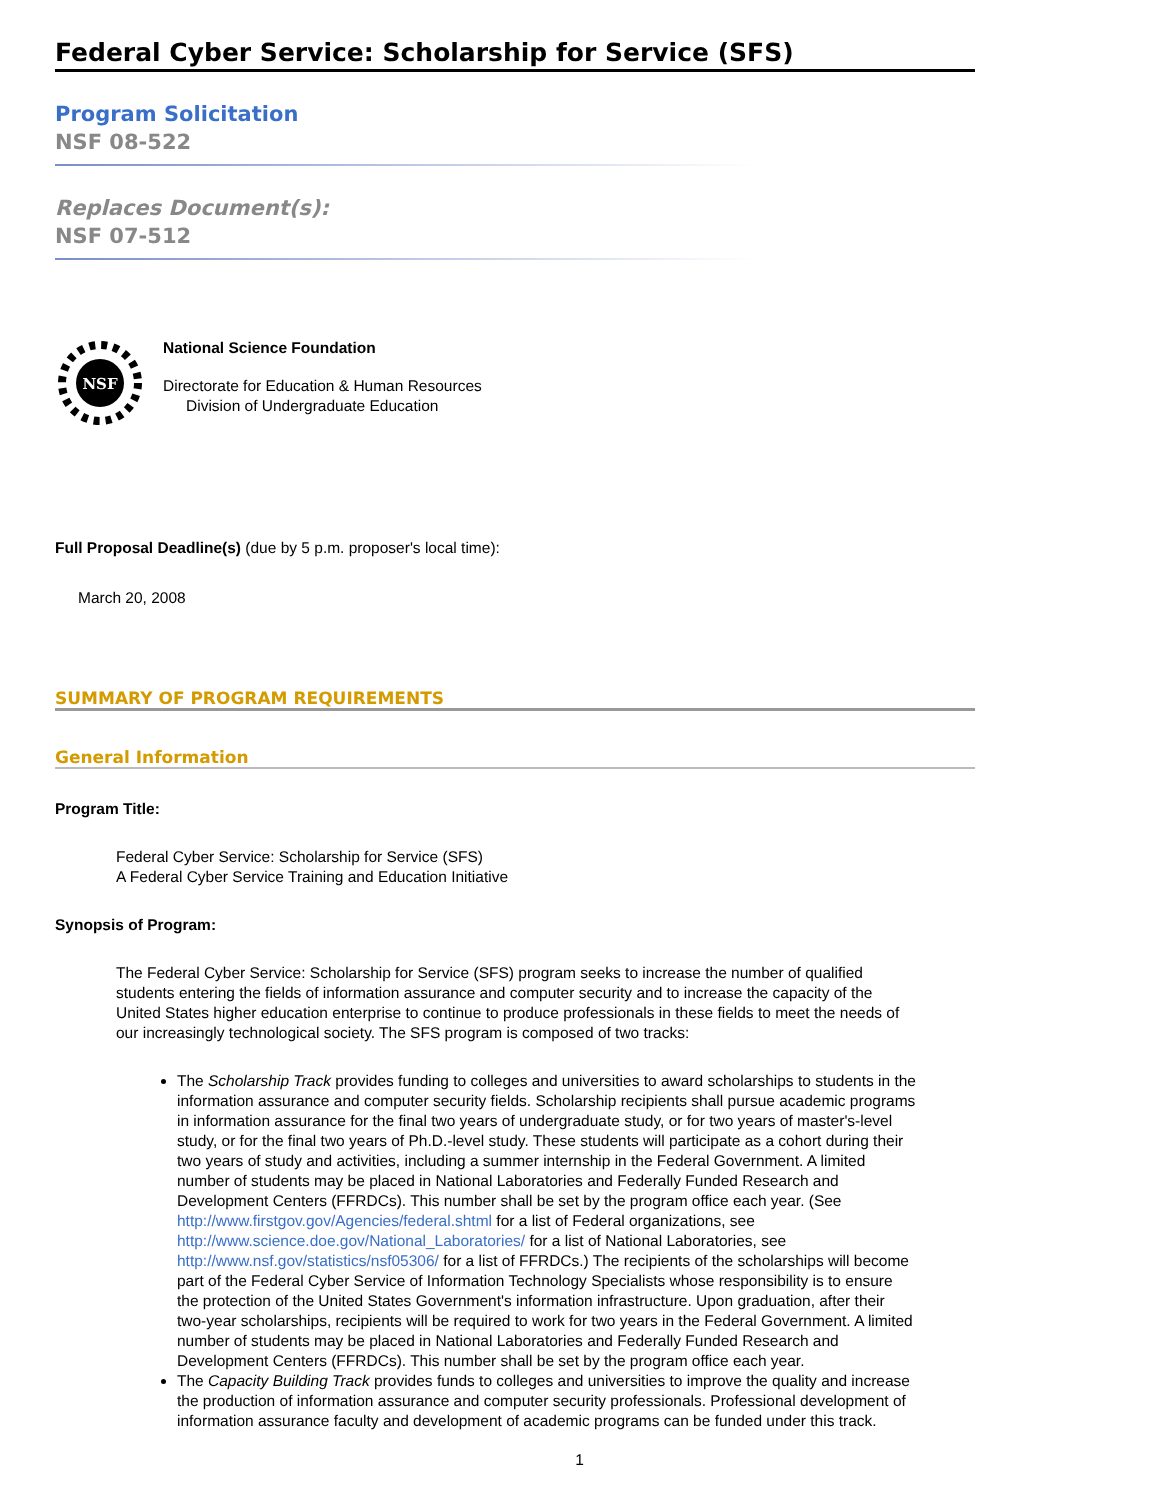Federal Cyber Service: Scholarship for Service (SFS)
Program Solicitation
NSF 08-522
Replaces Document(s):
NSF 07-512
NSF
National Science Foundation
Directorate for Education & Human Resources
Division of Undergraduate Education
Full Proposal Deadline(s) (due by 5 p.m. proposer's local time):
March 20, 2008
SUMMARY OF PROGRAM REQUIREMENTS
General Information
Program Title:
Federal Cyber Service: Scholarship for Service (SFS)
A Federal Cyber Service Training and Education Initiative
Synopsis of Program:
The Federal Cyber Service: Scholarship for Service (SFS) program seeks to increase the number of qualified students entering the fields of information assurance and computer security and to increase the capacity of the United States higher education enterprise to continue to produce professionals in these fields to meet the needs of our increasingly technological society. The SFS program is composed of two tracks:
The Scholarship Track provides funding to colleges and universities to award scholarships to students in the information assurance and computer security fields. Scholarship recipients shall pursue academic programs in information assurance for the final two years of undergraduate study, or for two years of master's-level study, or for the final two years of Ph.D.-level study. These students will participate as a cohort during their two years of study and activities, including a summer internship in the Federal Government. A limited number of students may be placed in National Laboratories and Federally Funded Research and Development Centers (FFRDCs). This number shall be set by the program office each year. (See http://www.firstgov.gov/Agencies/federal.shtml for a list of Federal organizations, see http://www.science.doe.gov/National_Laboratories/ for a list of National Laboratories, see http://www.nsf.gov/statistics/nsf05306/ for a list of FFRDCs.) The recipients of the scholarships will become part of the Federal Cyber Service of Information Technology Specialists whose responsibility is to ensure the protection of the United States Government's information infrastructure. Upon graduation, after their two-year scholarships, recipients will be required to work for two years in the Federal Government. A limited number of students may be placed in National Laboratories and Federally Funded Research and Development Centers (FFRDCs). This number shall be set by the program office each year.
The Capacity Building Track provides funds to colleges and universities to improve the quality and increase the production of information assurance and computer security professionals. Professional development of information assurance faculty and development of academic programs can be funded under this track.
1